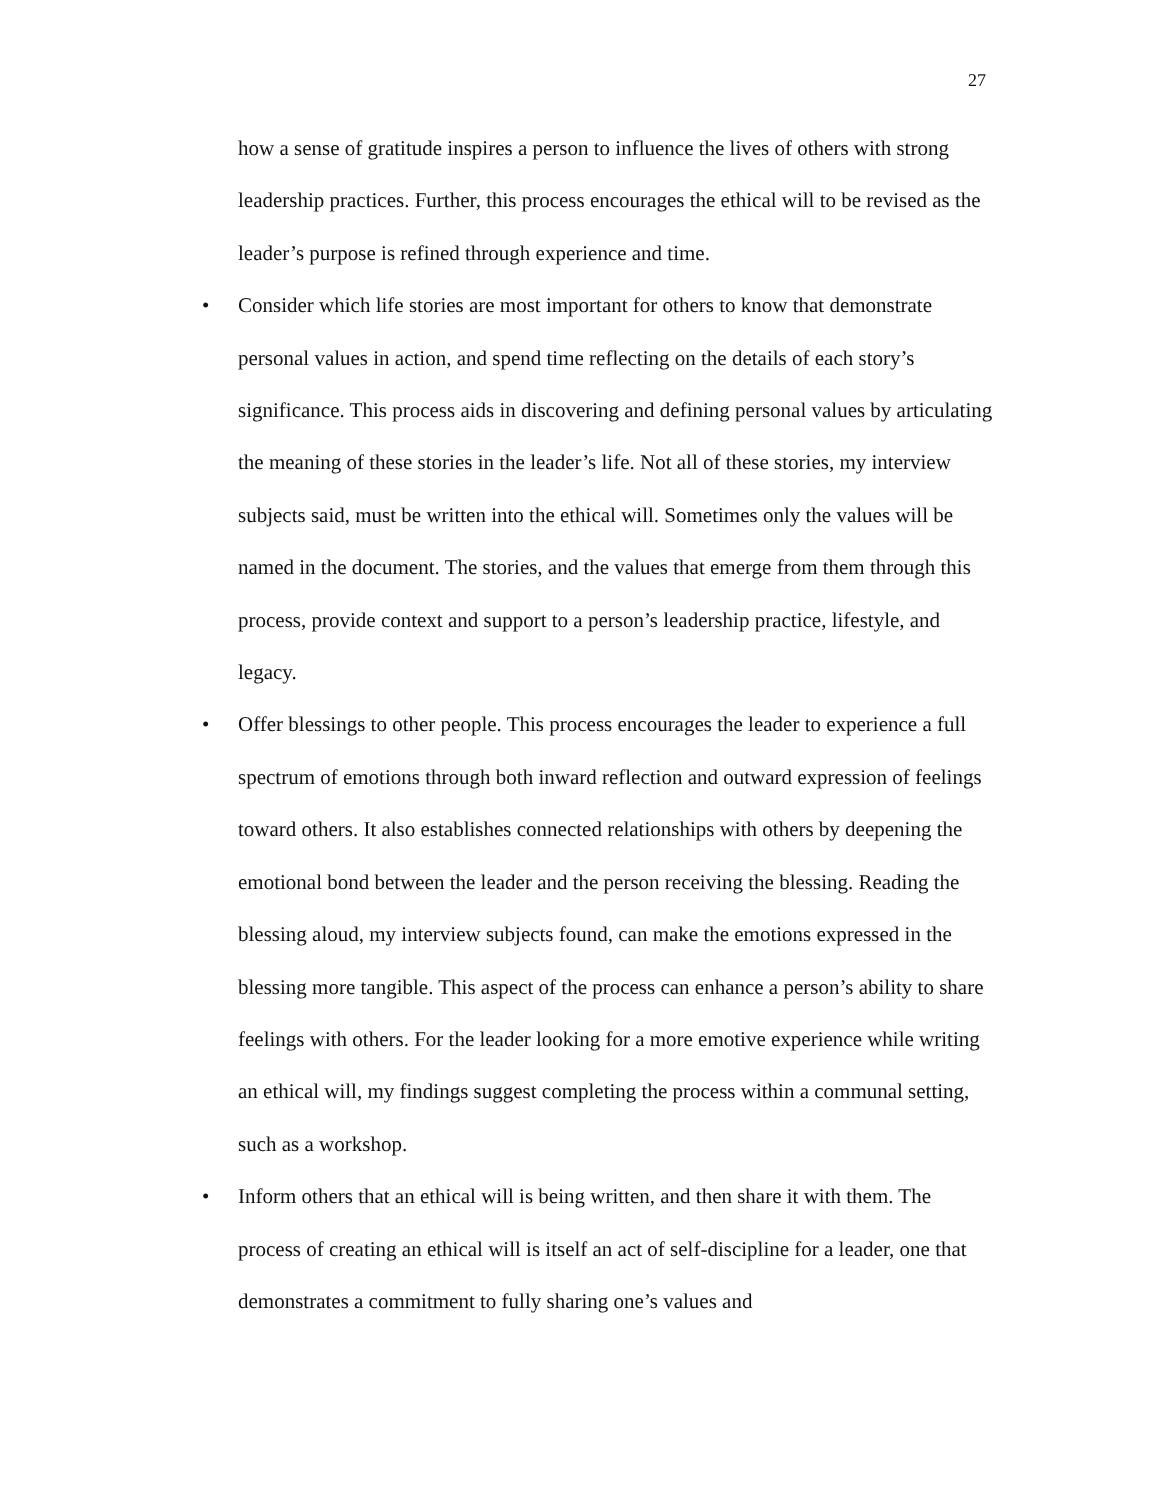27
how a sense of gratitude inspires a person to influence the lives of others with strong leadership practices. Further, this process encourages the ethical will to be revised as the leader’s purpose is refined through experience and time.
• Consider which life stories are most important for others to know that demonstrate personal values in action, and spend time reflecting on the details of each story’s significance. This process aids in discovering and defining personal values by articulating the meaning of these stories in the leader’s life. Not all of these stories, my interview subjects said, must be written into the ethical will. Sometimes only the values will be named in the document. The stories, and the values that emerge from them through this process, provide context and support to a person’s leadership practice, lifestyle, and legacy.
• Offer blessings to other people. This process encourages the leader to experience a full spectrum of emotions through both inward reflection and outward expression of feelings toward others. It also establishes connected relationships with others by deepening the emotional bond between the leader and the person receiving the blessing. Reading the blessing aloud, my interview subjects found, can make the emotions expressed in the blessing more tangible. This aspect of the process can enhance a person’s ability to share feelings with others. For the leader looking for a more emotive experience while writing an ethical will, my findings suggest completing the process within a communal setting, such as a workshop.
• Inform others that an ethical will is being written, and then share it with them. The process of creating an ethical will is itself an act of self-discipline for a leader, one that demonstrates a commitment to fully sharing one’s values and